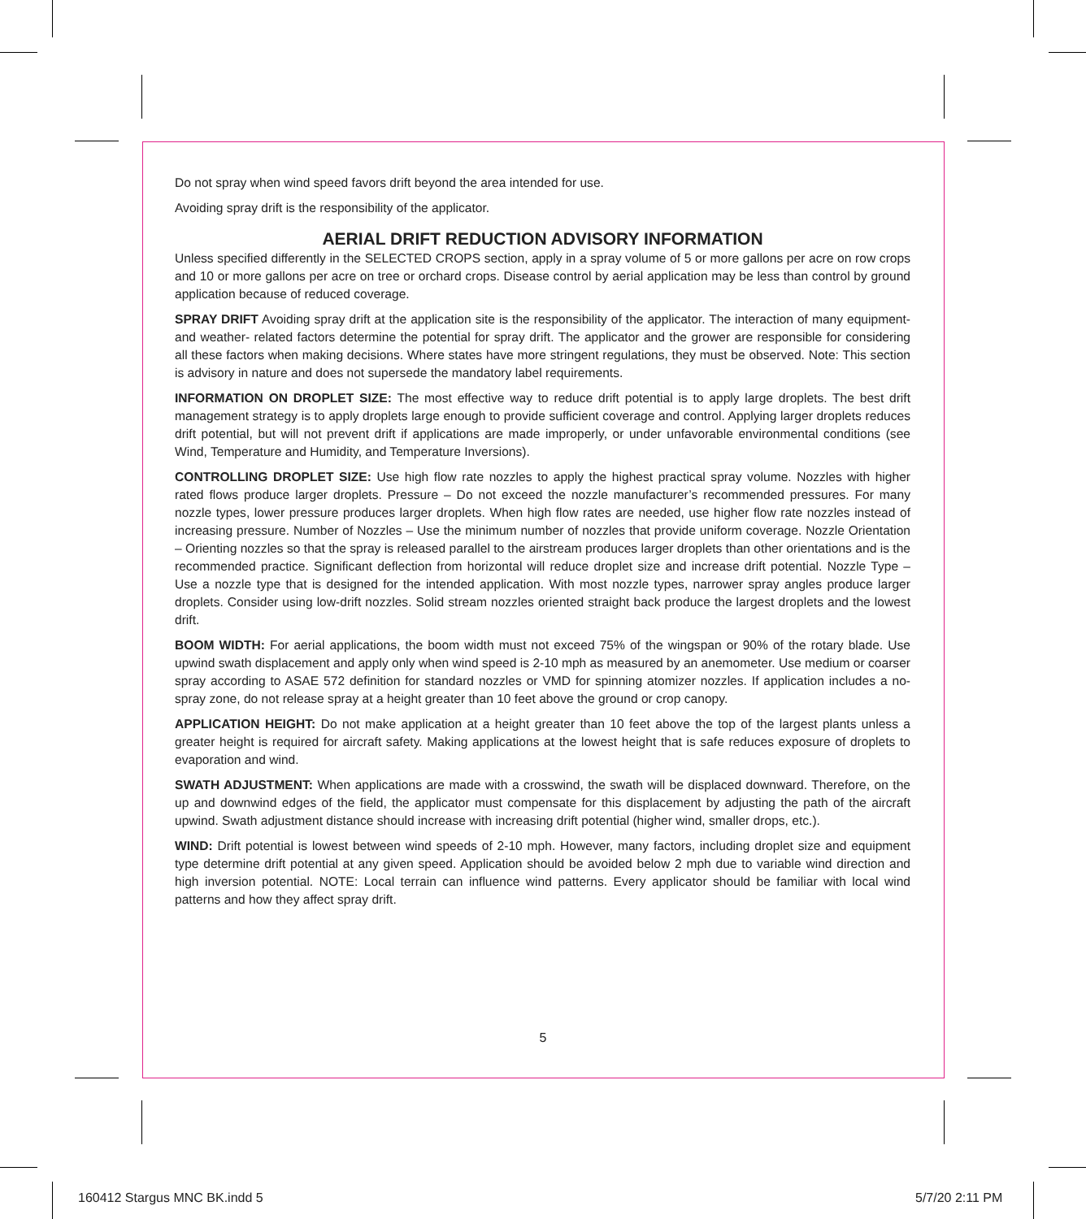Do not spray when wind speed favors drift beyond the area intended for use.
Avoiding spray drift is the responsibility of the applicator.
AERIAL DRIFT REDUCTION ADVISORY INFORMATION
Unless specified differently in the SELECTED CROPS section, apply in a spray volume of 5 or more gallons per acre on row crops and 10 or more gallons per acre on tree or orchard crops. Disease control by aerial application may be less than control by ground application because of reduced coverage.
SPRAY DRIFT Avoiding spray drift at the application site is the responsibility of the applicator. The interaction of many equipment- and weather- related factors determine the potential for spray drift. The applicator and the grower are responsible for considering all these factors when making decisions. Where states have more stringent regulations, they must be observed. Note: This section is advisory in nature and does not supersede the mandatory label requirements.
INFORMATION ON DROPLET SIZE: The most effective way to reduce drift potential is to apply large droplets. The best drift management strategy is to apply droplets large enough to provide sufficient coverage and control. Applying larger droplets reduces drift potential, but will not prevent drift if applications are made improperly, or under unfavorable environmental conditions (see Wind, Temperature and Humidity, and Temperature Inversions).
CONTROLLING DROPLET SIZE: Use high flow rate nozzles to apply the highest practical spray volume. Nozzles with higher rated flows produce larger droplets. Pressure – Do not exceed the nozzle manufacturer’s recommended pressures. For many nozzle types, lower pressure produces larger droplets. When high flow rates are needed, use higher flow rate nozzles instead of increasing pressure. Number of Nozzles – Use the minimum number of nozzles that provide uniform coverage. Nozzle Orientation – Orienting nozzles so that the spray is released parallel to the airstream produces larger droplets than other orientations and is the recommended practice. Significant deflection from horizontal will reduce droplet size and increase drift potential. Nozzle Type – Use a nozzle type that is designed for the intended application. With most nozzle types, narrower spray angles produce larger droplets. Consider using low-drift nozzles. Solid stream nozzles oriented straight back produce the largest droplets and the lowest drift.
BOOM WIDTH: For aerial applications, the boom width must not exceed 75% of the wingspan or 90% of the rotary blade. Use upwind swath displacement and apply only when wind speed is 2-10 mph as measured by an anemometer. Use medium or coarser spray according to ASAE 572 definition for standard nozzles or VMD for spinning atomizer nozzles. If application includes a no-spray zone, do not release spray at a height greater than 10 feet above the ground or crop canopy.
APPLICATION HEIGHT: Do not make application at a height greater than 10 feet above the top of the largest plants unless a greater height is required for aircraft safety. Making applications at the lowest height that is safe reduces exposure of droplets to evaporation and wind.
SWATH ADJUSTMENT: When applications are made with a crosswind, the swath will be displaced downward. Therefore, on the up and downwind edges of the field, the applicator must compensate for this displacement by adjusting the path of the aircraft upwind. Swath adjustment distance should increase with increasing drift potential (higher wind, smaller drops, etc.).
WIND: Drift potential is lowest between wind speeds of 2-10 mph. However, many factors, including droplet size and equipment type determine drift potential at any given speed. Application should be avoided below 2 mph due to variable wind direction and high inversion potential. NOTE: Local terrain can influence wind patterns. Every applicator should be familiar with local wind patterns and how they affect spray drift.
5
160412 Stargus MNC BK.indd 5 5/7/20 2:11 PM